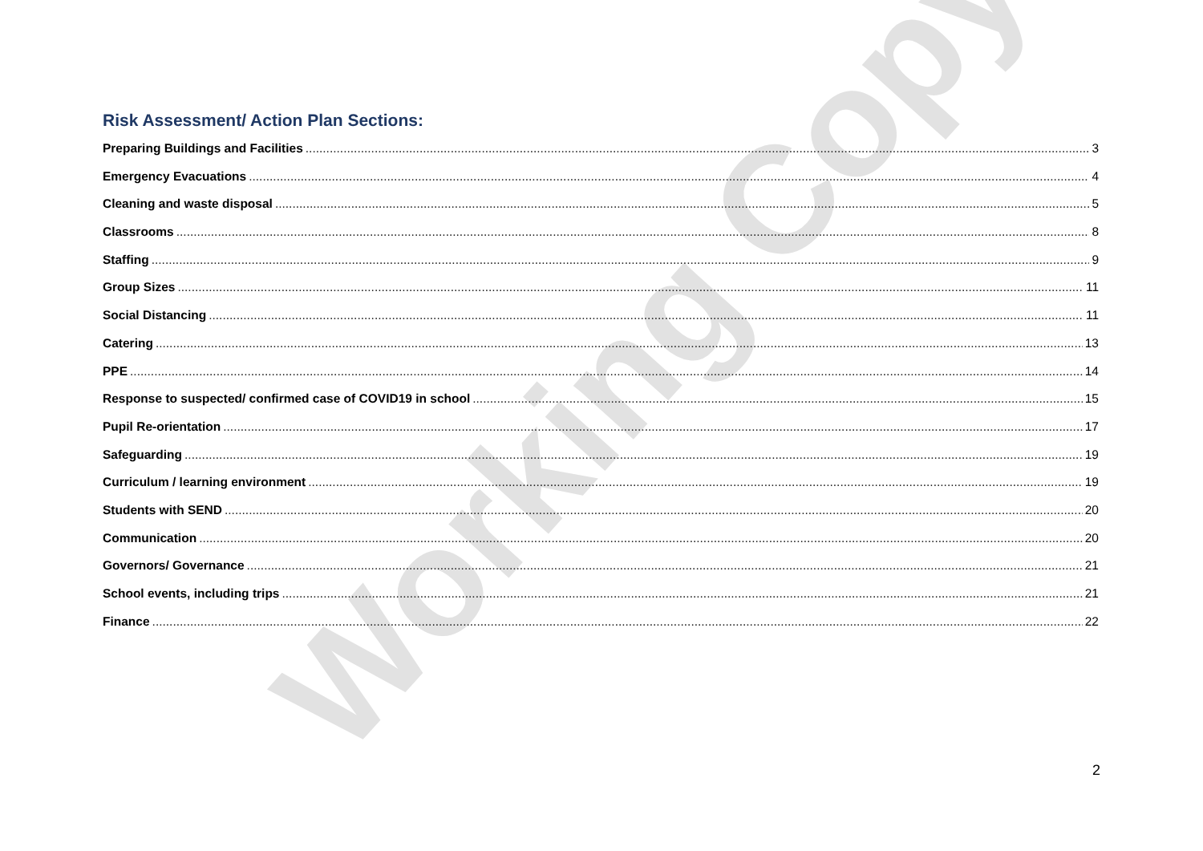Working Copy
Risk Assessment/ Action Plan Sections:
Preparing Buildings and Facilities 3
Emergency Evacuations 4
Cleaning and waste disposal 5
Classrooms 8
Staffing 9
Group Sizes 11
Social Distancing 11
Catering 13
PPE 14
Response to suspected/ confirmed case of COVID19 in school 15
Pupil Re-orientation 17
Safeguarding 19
Curriculum / learning environment 19
Students with SEND 20
Communication 20
Governors/ Governance 21
School events, including trips 21
Finance 22
2